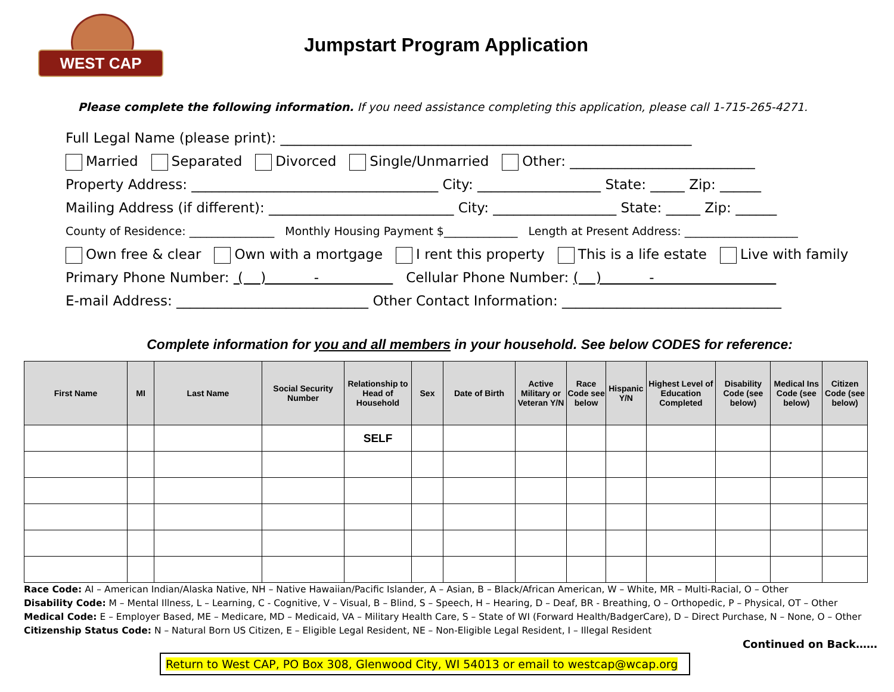WEST CAP
Jumpstart Program Application
Please complete the following information. If you need assistance completing this application, please call 1-715-265-4271.
Full Legal Name (please print): ____________________________________________________________
Married Separated Divorced Single/Unmarried Other: ___________________________
Property Address: ____________________________________ City: __________________ State: _____ Zip: ______
Mailing Address (if different): ___________________________ City: __________________ State: _____ Zip: ______
County of Residence: _______________ Monthly Housing Payment $_____________ Length at Present Address: ____________________
Own free & clear Own with a mortgage I rent this property This is a life estate Live with family
Primary Phone Number: ( ) - Cellular Phone Number: ( ) -
E-mail Address: ____________________________ Other Contact Information: ________________________________
Complete information for you and all members in your household. See below CODES for reference:
| First Name | MI | Last Name | Social Security Number | Relationship to Head of Household | Sex | Date of Birth | Active Military or Veteran Y/N | Race Code see below | Hispanic Y/N | Highest Level of Education Completed | Disability Code (see below) | Medical Ins Code (see below) | Citizen Code (see below) |
| --- | --- | --- | --- | --- | --- | --- | --- | --- | --- | --- | --- | --- | --- |
| | | | | SELF | | | | | | | | | |
Race Code: AI – American Indian/Alaska Native, NH – Native Hawaiian/Pacific Islander, A – Asian, B – Black/African American, W – White, MR – Multi-Racial, O – Other
Disability Code: M – Mental Illness, L – Learning, C - Cognitive, V – Visual, B – Blind, S – Speech, H – Hearing, D – Deaf, BR - Breathing, O – Orthopedic, P – Physical, OT – Other
Medical Code: E – Employer Based, ME – Medicare, MD – Medicaid, VA – Military Health Care, S – State of WI (Forward Health/BadgerCare), D – Direct Purchase, N – None, O – Other
Citizenship Status Code: N – Natural Born US Citizen, E – Eligible Legal Resident, NE – Non-Eligible Legal Resident, I – Illegal Resident
Continued on Back……
Return to West CAP, PO Box 308, Glenwood City, WI 54013 or email to westcap@wcap.org